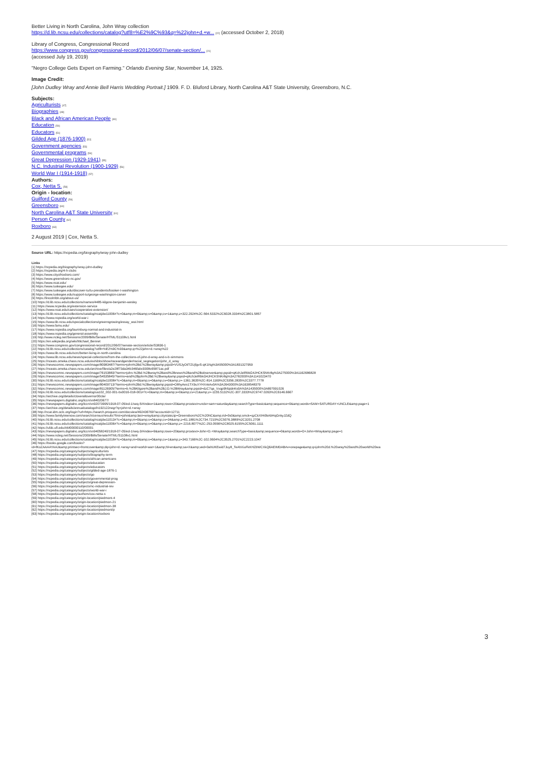Better Living in North Carolina, John Wray collection
https://d.lib.ncsu.edu/collections/catalog?utf8=%E2%9C%93&q=%22john+d.+w... [22] (accessed October 2, 2018)
Library of Congress, Congressional Record
https://www.congress.gov/congressional-record/2012/06/07/senate-section/... [21]
(accessed July 19, 2019)
"Negro College Gets Expert on Farming." Orlando Evening Star, November 14, 1925.
Image Credit:
[John Dudley Wray and Annie Bell Harris Wedding Portrait.] 1909. F. D. Bluford Library, North Carolina A&T State University, Greensboro, N.C.
Subjects:
Agriculturists [47]
Biographies [48]
Black and African American People [49]
Education [50]
Educators [51]
Gilded Age (1876-1900) [52]
Government agencies [53]
Governmental programs [54]
Great Depression (1929-1941) [55]
N.C. Industrial Revolution (1900-1929) [56]
World War I (1914-1918) [57]
Authors:
Cox, Netta S. [58]
Origin - location:
Guilford County [59]
Greensboro [60]
North Carolina A&T State University [61]
Person County [62]
Roxboro [63]
2 August 2019 | Cox, Netta S.
Source URL: https://ncpedia.org/biography/wray-john-dudley
Links
[1] https://ncpedia.org/biography/wray-john-dudley
[2] https://ncpedia.org/4-h-clubs
[3] https://www.cityofroxboro.com/
[4] https://www.greensboro-nc.gov/
[5] https://www.ncat.edu/
[6] https://www.tuskegee.edu/
[7] https://www.tuskegee.edu/discover-tu/tu-presidents/booker-t-washington
[8] https://www.tuskegee.edu/support-tu/george-washington-carver
[9] https://lincolnfdn.org/about-us/
[10] https://d.lib.ncsu.edu/collections/names/4485-kilgore-benjamin-wesley
[11] https://www.ncpedia.org/extension-service
[12] https://www.ncat.edu/caes/cooperative-extension/
[13] https://d.lib.ncsu.edu/collections/catalog/ncatjdw11006#?c=0&amp;m=0&amp;s=0&amp;cv=1&amp;z=322.2924%2C-564.5332%2C6028.3334%2C3801.5857
[14] https://www.ncpedia.org/world-war-i
[15] https://www.lib.ncsu.edu/specialcollections/greenngrowing/essay_wwi.html
[16] https://www.famu.edu/
[17] https://www.ncpedia.org/laurinburg-normal-and-industrial-in
[18] https://www.ncpedia.org/general-assembly
[19] http://www.ncleg.net/Sessions/2009/Bills/Senate/HTML/S1108v1.html
[20] https://en.wikipedia.org/wiki/Michael_Bennet
[21] https://www.congress.gov/congressional-record/2012/06/07/senate-section/article/S3836-1
[22] https://d.lib.ncsu.edu/collections/catalog?utf8=%E2%9C%93&amp;q=%22john+d.+wray%22
[23] https://www.lib.ncsu.edu/scrc/better-living-in-north-carolina
[24] https://www.lib.ncsu.edu/news/special-collections/from-the-collections-of-john-d-wray-and-s-b-simmons
[25] https://nceats.omeka.chass.ncsu.edu/exhibits/show/raceandgender/racial_segregation/john_d_wray
[26] https://newscomnc.newspapers.com/image/80983487/?terms=john%2Bd.%2Bwray&amp;pqsid=VUSJyOtf7ZUjfgvS-qK1Ng%3A55000%3A1831327959
[27] https://nceats.omeka.chass.ncsu.edu/archive/files/a2e28f73da34b346fabc9308c65871ac.pdf
[28] https://newscomnc.newspapers.com/image/76153883/?terms=john.%2Bd.%2Bwray%2Band%2Bnews%2Band%2Bobserver&amp;pqsid=qKchJelRbkG4JHCKSNKr8g%3A275000%3A1162686828
[29] https://newscomnc.newspapers.com/image/54535845/?terms=and%2Bjohn%2Bd.%2Bwray&amp;pqsid=qKchJelRbkG4JHCKSNKr8g%3A2782000%3A1141023470
[30] https://d.lib.ncsu.edu/collections/catalog/ncatjdw11008#?c=0&amp;m=0&amp;s=0&amp;cv=0&amp;z=-1361.3635%2C-814.1169%2C5356.2835%2C3377.7778
[31] https://newscomnc.newspapers.com/image/80409713/?terms=john%2Bd.%2Bwray&amp;pqsid=O8hyAes1TX9uXYHXnkAv0A%3A2643000%3A1638548379
[32] https://newscomnc.newspapers.com/image/81126905/?terms=b.%2BKilgore%2Band%2BJ.D.%2BWray&amp;pqsid=dzC7qa_Vxqp9hfqtdnKs0A%3A1435000%3A897991026
[33] https://d.lib.ncsu.edu/collections/catalog/ua102_002-001-bx0016-018-001#?c=0&amp;m=0&amp;s=0&amp;cv=21&amp;z=-1155.5132%2C-307.3333%2C9747.0263%2C6146.6667
[34] https://archive.org/details/cloverallovernor00clar
[35] https://newspapers.digitalnc.org/lccn/sn84020677/
[36] https://newspapers.digitalnc.org/lccn/sn92073995/1918-07-05/ed-1/seq-5/#index=1&amp;rows=20&amp;proxtext=uncle+sam+saturday&amp;searchType=basic&amp;sequence=0&amp;words=SAM+SATURDAY+UNCLE&amp;page=1
[37] https://archive.org/details/annualcatalogofn192122negr?q=john+d.+wray
[38] http://ncat.idm.oclc.org/login?url=https://search.proquest.com/docview/492436769?accountid=12711
[39] https://www.familytreenow.com/search/census/results?first=john&amp;last=wray&amp;citystatezip=Greensboro%2C%20NC&amp;rid=0s0&amp;smck=qzCkXIHi0kAbHqGnkyJZdQ
[40] https://d.lib.ncsu.edu/collections/catalog/ncatjdw11013#?c=0&amp;m=0&amp;s=0&amp;cv=34&amp;z=61.1881%2C734.7219%2C5076.3889%2C3201.2708
[41] https://d.lib.ncsu.edu/collections/catalog/ncatjdw11006#?c=0&amp;m=0&amp;s=0&amp;cv=0&amp;z=-2216.8077%2C-253.0556%2C8025.6155%2C5061.1111
[42] https://ufdc.ufl.edu/AM00000110/00001
[43] https://newspapers.digitalnc.org/lccn/sn94058240/1918-07-05/ed-1/seq-3/#index=9&amp;rows=20&amp;proxtext=John+D.+Wray&amp;searchType=basic&amp;sequence=0&amp;words=D+John+Wray&amp;page=1
[44] https://www.ncleg.net/Sessions/2009/Bills/Senate/HTML/S1108v1.html
[45] https://d.lib.ncsu.edu/collections/catalog/ncatjdw11018#?c=0&amp;m=0&amp;s=0&amp;cv=1&amp;z=343.7166%2C-102.0604%2C3525.2701%2C2223.1047
[46] https://books.google.com/books?
id=fKoZAAAAYAAJ&amp;printsec=frontcover&amp;dq=john+d.+wray+and+world+war+1&amp;hl=en&amp;sa=X&amp;ved=0ahUKEwid7Juy8_TeAhXiuFkKHZbWCXkQ6AEIMDAB#v=onepage&amp;q=john%20d.%20wray%20and%20world%20wa
[47] https://ncpedia.org/category/subjects/agriculturists
[48] https://ncpedia.org/category/subjects/biography-term
[49] https://ncpedia.org/category/subjects/african-americans
[50] https://ncpedia.org/category/subjects/education
[51] https://ncpedia.org/category/subjects/educators
[52] https://ncpedia.org/category/subjects/gilded-age-1876-1
[53] https://ncpedia.org/category/subjects/go
[54] https://ncpedia.org/category/subjects/governmental-prog
[55] https://ncpedia.org/category/subjects/great-depression-
[56] https://ncpedia.org/category/subjects/nc-industrial-rev
[57] https://ncpedia.org/category/subjects/world-war-i
[58] https://ncpedia.org/category/authors/cox-netta-s
[59] https://ncpedia.org/category/origin-location/piedmont-4
[60] https://ncpedia.org/category/origin-location/piedmon-21
[61] https://ncpedia.org/category/origin-location/piedmon-38
[62] https://ncpedia.org/category/origin-location/piedmont/p
[63] https://ncpedia.org/category/origin-location/roxboro
3